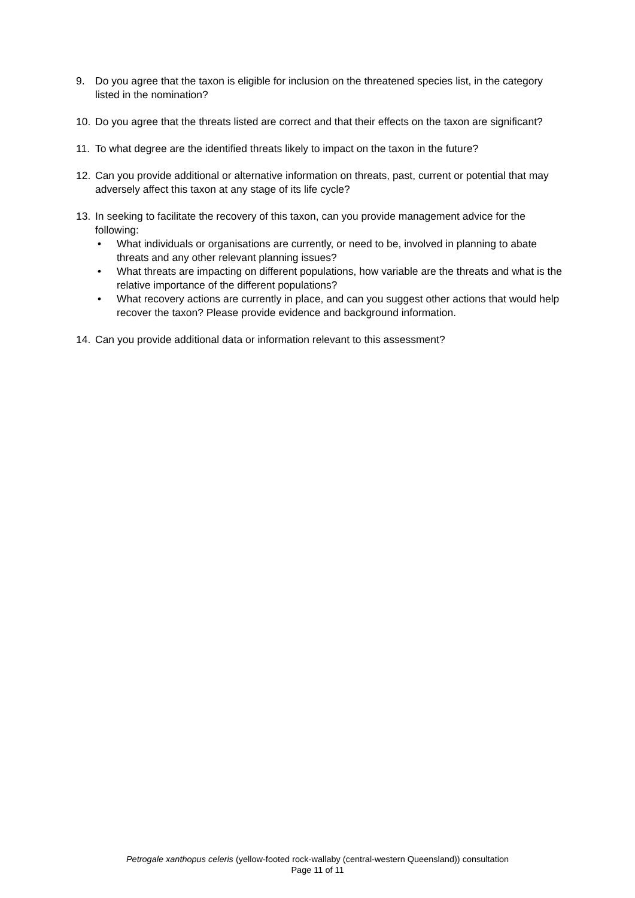9. Do you agree that the taxon is eligible for inclusion on the threatened species list, in the category listed in the nomination?
10. Do you agree that the threats listed are correct and that their effects on the taxon are significant?
11. To what degree are the identified threats likely to impact on the taxon in the future?
12. Can you provide additional or alternative information on threats, past, current or potential that may adversely affect this taxon at any stage of its life cycle?
13. In seeking to facilitate the recovery of this taxon, can you provide management advice for the following:
• What individuals or organisations are currently, or need to be, involved in planning to abate threats and any other relevant planning issues?
• What threats are impacting on different populations, how variable are the threats and what is the relative importance of the different populations?
• What recovery actions are currently in place, and can you suggest other actions that would help recover the taxon? Please provide evidence and background information.
14. Can you provide additional data or information relevant to this assessment?
Petrogale xanthopus celeris (yellow-footed rock-wallaby (central-western Queensland)) consultation
Page 11 of 11